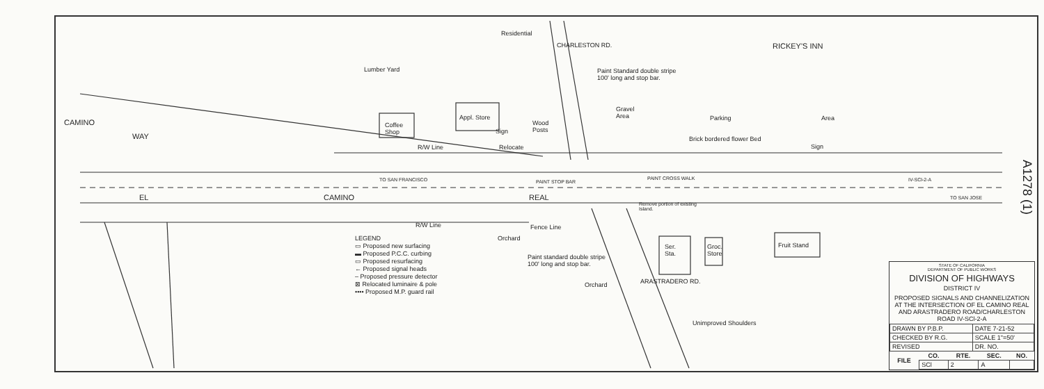Residential
CHARLESTON RD. RICKEY'S INN
Paint Standard double stripe
100' long and stop bar.
Lumber Yard
Gravel
Area
Parking Area
CAMINO
WAY
Coffee
Shop
Appl. Store
Sign
Wood
Posts
Brick bordered flower Bed
Sign
R/W Line Relocate
TO SAN FRANCISCO PAINT STOP BAR
PAINT CROSS WALK IV-SCl-2-A
TO SAN JOSE
EL CAMINO REAL
Remove portion of existing
Island.
R/W Line Fence Line
Orchard
Ser.
Sta.
Groc.
Store
Fruit Stand
Paint standard double stripe
100' long and stop bar.
Orchard ARASTRADERO RD.
Unimproved Shoulders
LEGEND
▭ Proposed new surfacing
▬ Proposed P.C.C. curbing
▭ Proposed resurfacing
← Proposed signal heads
‒ Proposed pressure detector
⊠ Relocated luminaire & pole
•••• Proposed M.P. guard rail
STATE OF CALIFORNIA
DEPARTMENT OF PUBLIC WORKS
DIVISION OF HIGHWAYS
DISTRICT IV
PROPOSED SIGNALS AND CHANNELIZATION AT THE INTERSECTION OF EL CAMINO REAL AND ARASTRADERO ROAD/CHARLESTON ROAD IV-SCl-2-A
| DRAWN BY P.B.P. | DATE 7-21-52 |
| CHECKED BY R.G. | SCALE 1"=50' |
| REVISED | DR. NO. |
| FILE | CO. | RTE. | SEC. | NO. |
| --- | --- | --- | --- | --- |
| | SCl | 2 | A | |
A1278 (1)